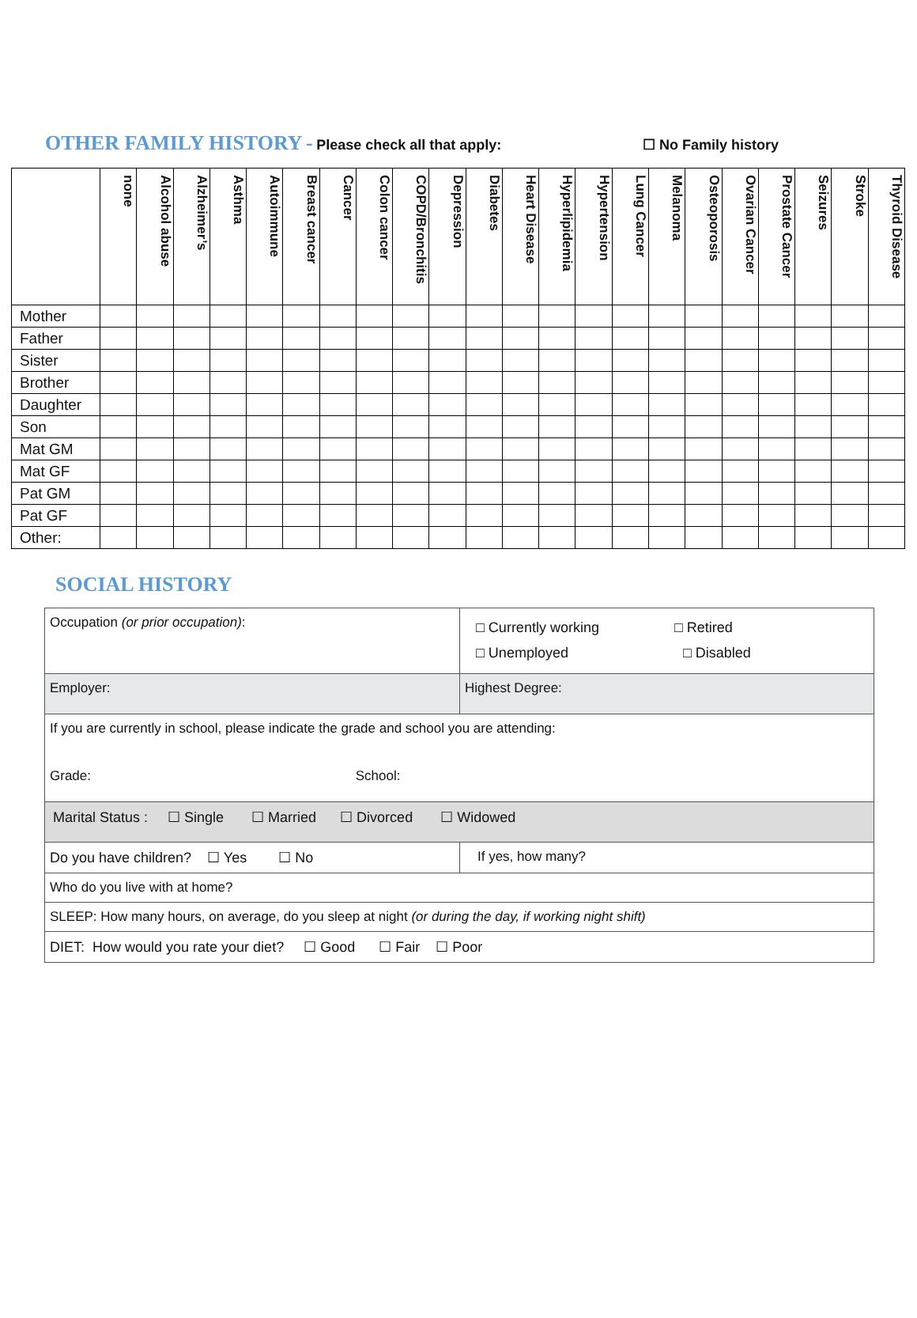OTHER FAMILY HISTORY - Please check all that apply: ☐ No Family history
| | none | Alcohol abuse | Alzheimer’s | Asthma | Autoimmune | Breast cancer | Cancer | Colon cancer | COPD/Bronchitis | Depression | Diabetes | Heart Disease | Hyperlipidemia | Hypertension | Lung Cancer | Melanoma | Osteoporosis | Ovarian Cancer | Prostate Cancer | Seizures | Stroke | Thyroid Disease |
| --- | --- | --- | --- | --- | --- | --- | --- | --- | --- | --- | --- | --- | --- | --- | --- | --- | --- | --- | --- | --- | --- | --- |
| Mother | | | | | | | | | | | | | | | | | | | | | | |
| Father | | | | | | | | | | | | | | | | | | | | | | |
| Sister | | | | | | | | | | | | | | | | | | | | | | |
| Brother | | | | | | | | | | | | | | | | | | | | | | |
| Daughter | | | | | | | | | | | | | | | | | | | | | | |
| Son | | | | | | | | | | | | | | | | | | | | | | |
| Mat GM | | | | | | | | | | | | | | | | | | | | | | |
| Mat GF | | | | | | | | | | | | | | | | | | | | | | |
| Pat GM | | | | | | | | | | | | | | | | | | | | | | |
| Pat GF | | | | | | | | | | | | | | | | | | | | | | |
| Other: | | | | | | | | | | | | | | | | | | | | | | |
SOCIAL HISTORY
| Occupation (or prior occupation) : | □ Currently working □ Retired □ Unemployed □ Disabled |
| Employer: | Highest Degree: |
| If you are currently in school, please indicate the grade and school you are attending: Grade: School: | |
| Marital Status : ☐ Single ☐ Married ☐ Divorced ☐ Widowed | |
| Do you have children? ☐ Yes ☐ No | If yes, how many? |
| Who do you live with at home? | |
| SLEEP: How many hours, on average, do you sleep at night (or during the day, if working night shift) | |
| DIET: How would you rate your diet? ☐ Good ☐ Fair ☐ Poor | |